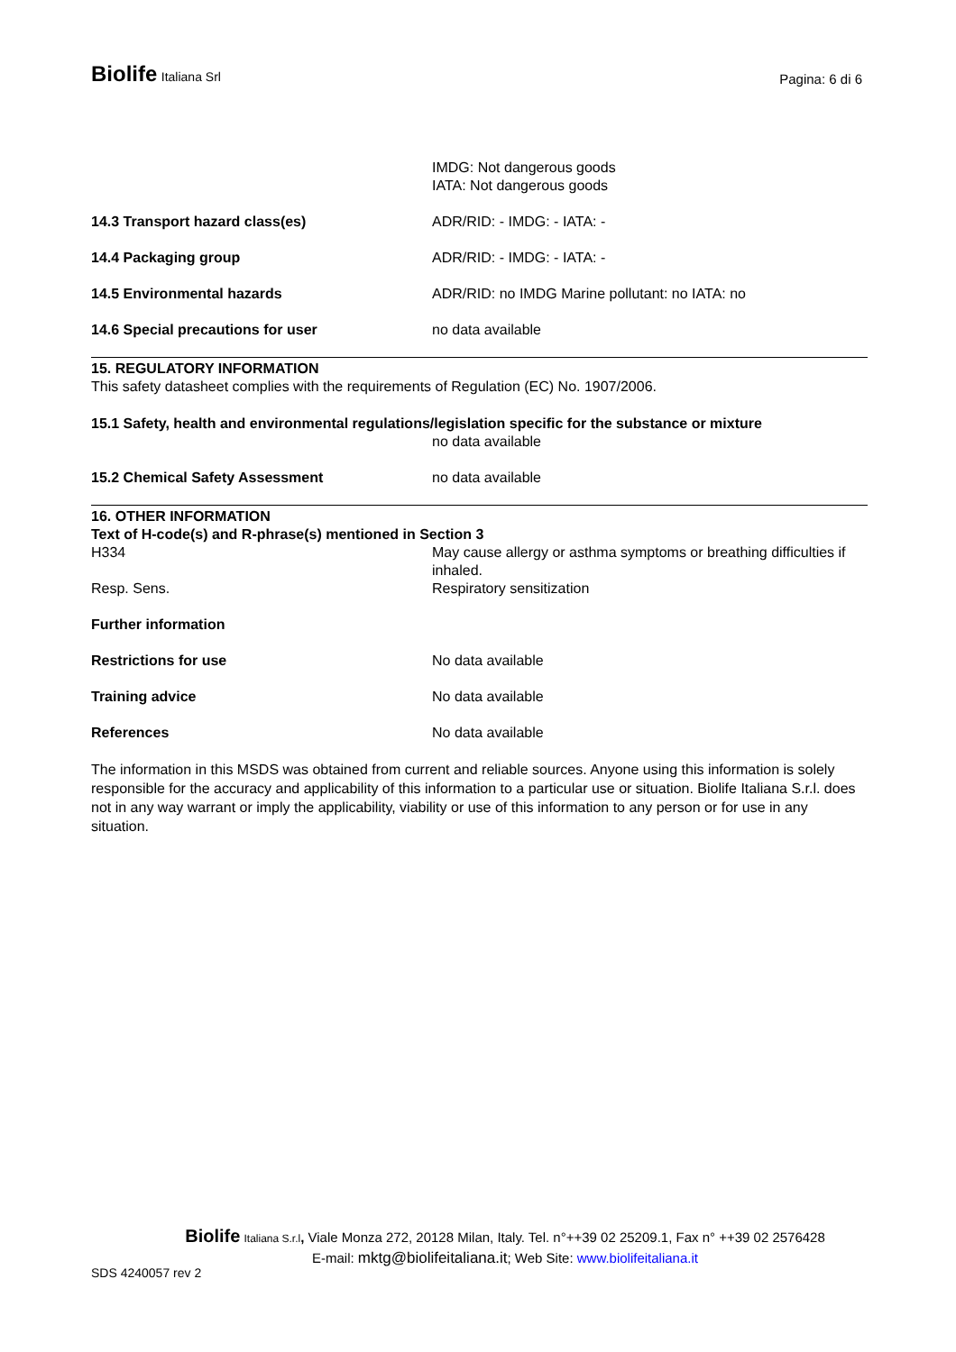Biolife Italiana Srl
Pagina: 6 di 6
IMDG: Not dangerous goods
IATA: Not dangerous goods
14.3 Transport hazard class(es) ADR/RID: - IMDG: - IATA: -
14.4 Packaging group ADR/RID: - IMDG: - IATA: -
14.5 Environmental hazards ADR/RID: no IMDG Marine pollutant: no IATA: no
14.6 Special precautions for user no data available
15. REGULATORY INFORMATION
This safety datasheet complies with the requirements of Regulation (EC) No. 1907/2006.
15.1 Safety, health and environmental regulations/legislation specific for the substance or mixture
no data available
15.2 Chemical Safety Assessment no data available
16. OTHER INFORMATION
Text of H-code(s) and R-phrase(s) mentioned in Section 3
H334 May cause allergy or asthma symptoms or breathing difficulties if inhaled.
Resp. Sens. Respiratory sensitization
Further information
Restrictions for use No data available
Training advice No data available
References No data available
The information in this MSDS was obtained from current and reliable sources. Anyone using this information is solely responsible for the accuracy and applicability of this information to a particular use or situation. Biolife Italiana S.r.l. does not in any way warrant or imply the applicability, viability or use of this information to any person or for use in any situation.
Biolife Italiana S.r.l, Viale Monza 272, 20128 Milan, Italy. Tel. n°++39 02 25209.1, Fax n° ++39 02 2576428
E-mail: mktg@biolifeitaliana.it; Web Site: www.biolifeitaliana.it
SDS 4240057 rev 2